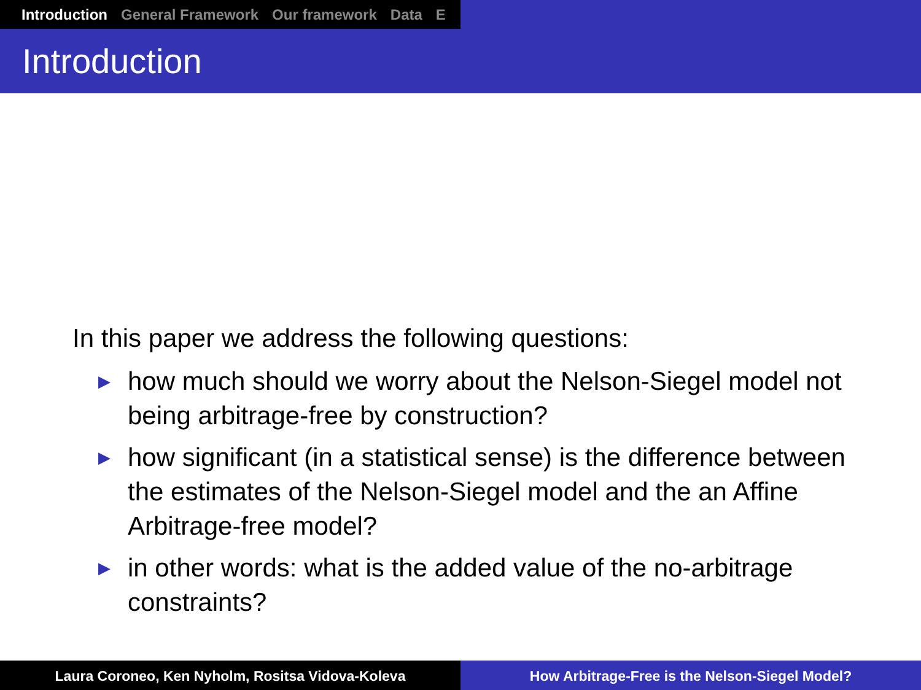Introduction General Framework Our framework Data E
Introduction
In this paper we address the following questions:
▶ how much should we worry about the Nelson-Siegel model not being arbitrage-free by construction?
▶ how significant (in a statistical sense) is the difference between the estimates of the Nelson-Siegel model and the an Affine Arbitrage-free model?
▶ in other words: what is the added value of the no-arbitrage constraints?
Laura Coroneo, Ken Nyholm, Rositsa Vidova-Koleva How Arbitrage-Free is the Nelson-Siegel Model?